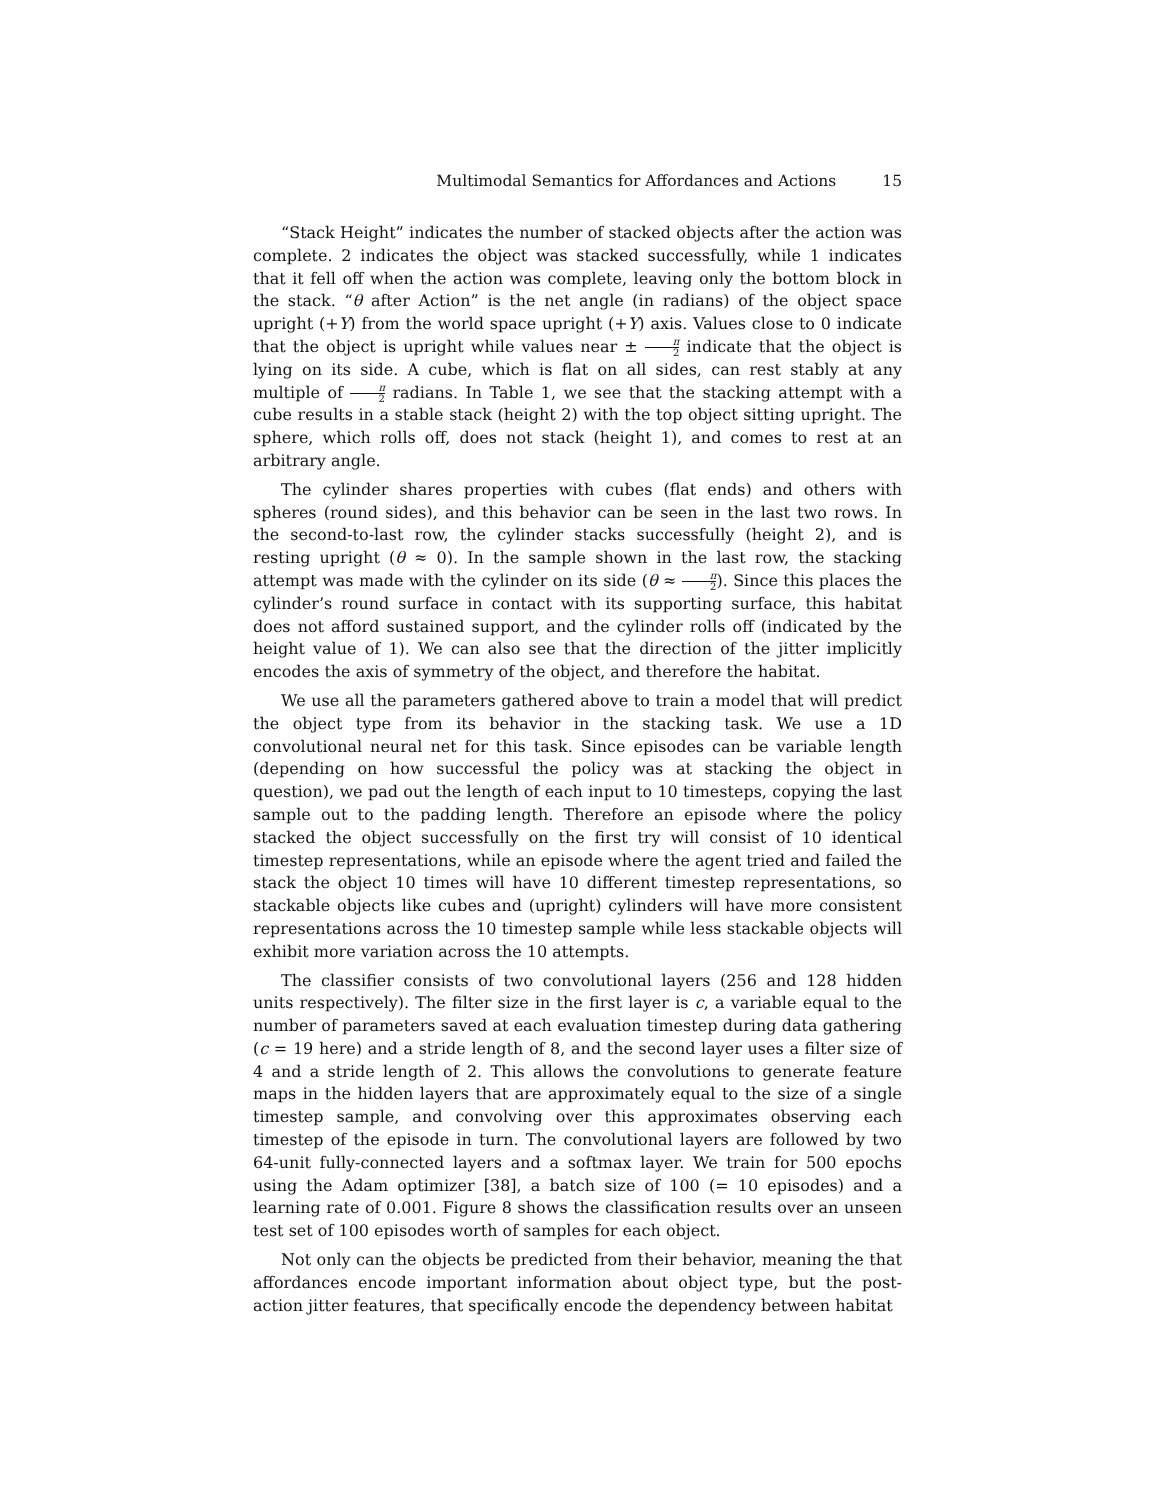Multimodal Semantics for Affordances and Actions 15
“Stack Height” indicates the number of stacked objects after the action was complete. 2 indicates the object was stacked successfully, while 1 indicates that it fell off when the action was complete, leaving only the bottom block in the stack. “θ after Action” is the net angle (in radians) of the object space upright (+Y) from the world space upright (+Y) axis. Values close to 0 indicate that the object is upright while values near ± π 2 indicate that the object is lying on its side. A cube, which is flat on all sides, can rest stably at any multiple of π 2 radians. In Table 1, we see that the stacking attempt with a cube results in a stable stack (height 2) with the top object sitting upright. The sphere, which rolls off, does not stack (height 1), and comes to rest at an arbitrary angle.
The cylinder shares properties with cubes (flat ends) and others with spheres (round sides), and this behavior can be seen in the last two rows. In the second-to-last row, the cylinder stacks successfully (height 2), and is resting upright (θ ≈ 0). In the sample shown in the last row, the stacking attempt was made with the cylinder on its side (θ ≈ π 2). Since this places the cylinder’s round surface in contact with its supporting surface, this habitat does not afford sustained support, and the cylinder rolls off (indicated by the height value of 1). We can also see that the direction of the jitter implicitly encodes the axis of symmetry of the object, and therefore the habitat.
We use all the parameters gathered above to train a model that will predict the object type from its behavior in the stacking task. We use a 1D convolutional neural net for this task. Since episodes can be variable length (depending on how successful the policy was at stacking the object in question), we pad out the length of each input to 10 timesteps, copying the last sample out to the padding length. Therefore an episode where the policy stacked the object successfully on the first try will consist of 10 identical timestep representations, while an episode where the agent tried and failed the stack the object 10 times will have 10 different timestep representations, so stackable objects like cubes and (upright) cylinders will have more consistent representations across the 10 timestep sample while less stackable objects will exhibit more variation across the 10 attempts.
The classifier consists of two convolutional layers (256 and 128 hidden units respectively). The filter size in the first layer is c, a variable equal to the number of parameters saved at each evaluation timestep during data gathering (c = 19 here) and a stride length of 8, and the second layer uses a filter size of 4 and a stride length of 2. This allows the convolutions to generate feature maps in the hidden layers that are approximately equal to the size of a single timestep sample, and convolving over this approximates observing each timestep of the episode in turn. The convolutional layers are followed by two 64-unit fully-connected layers and a softmax layer. We train for 500 epochs using the Adam optimizer [38], a batch size of 100 (= 10 episodes) and a learning rate of 0.001. Figure 8 shows the classification results over an unseen test set of 100 episodes worth of samples for each object.
Not only can the objects be predicted from their behavior, meaning the that affordances encode important information about object type, but the post-action jitter features, that specifically encode the dependency between habitat